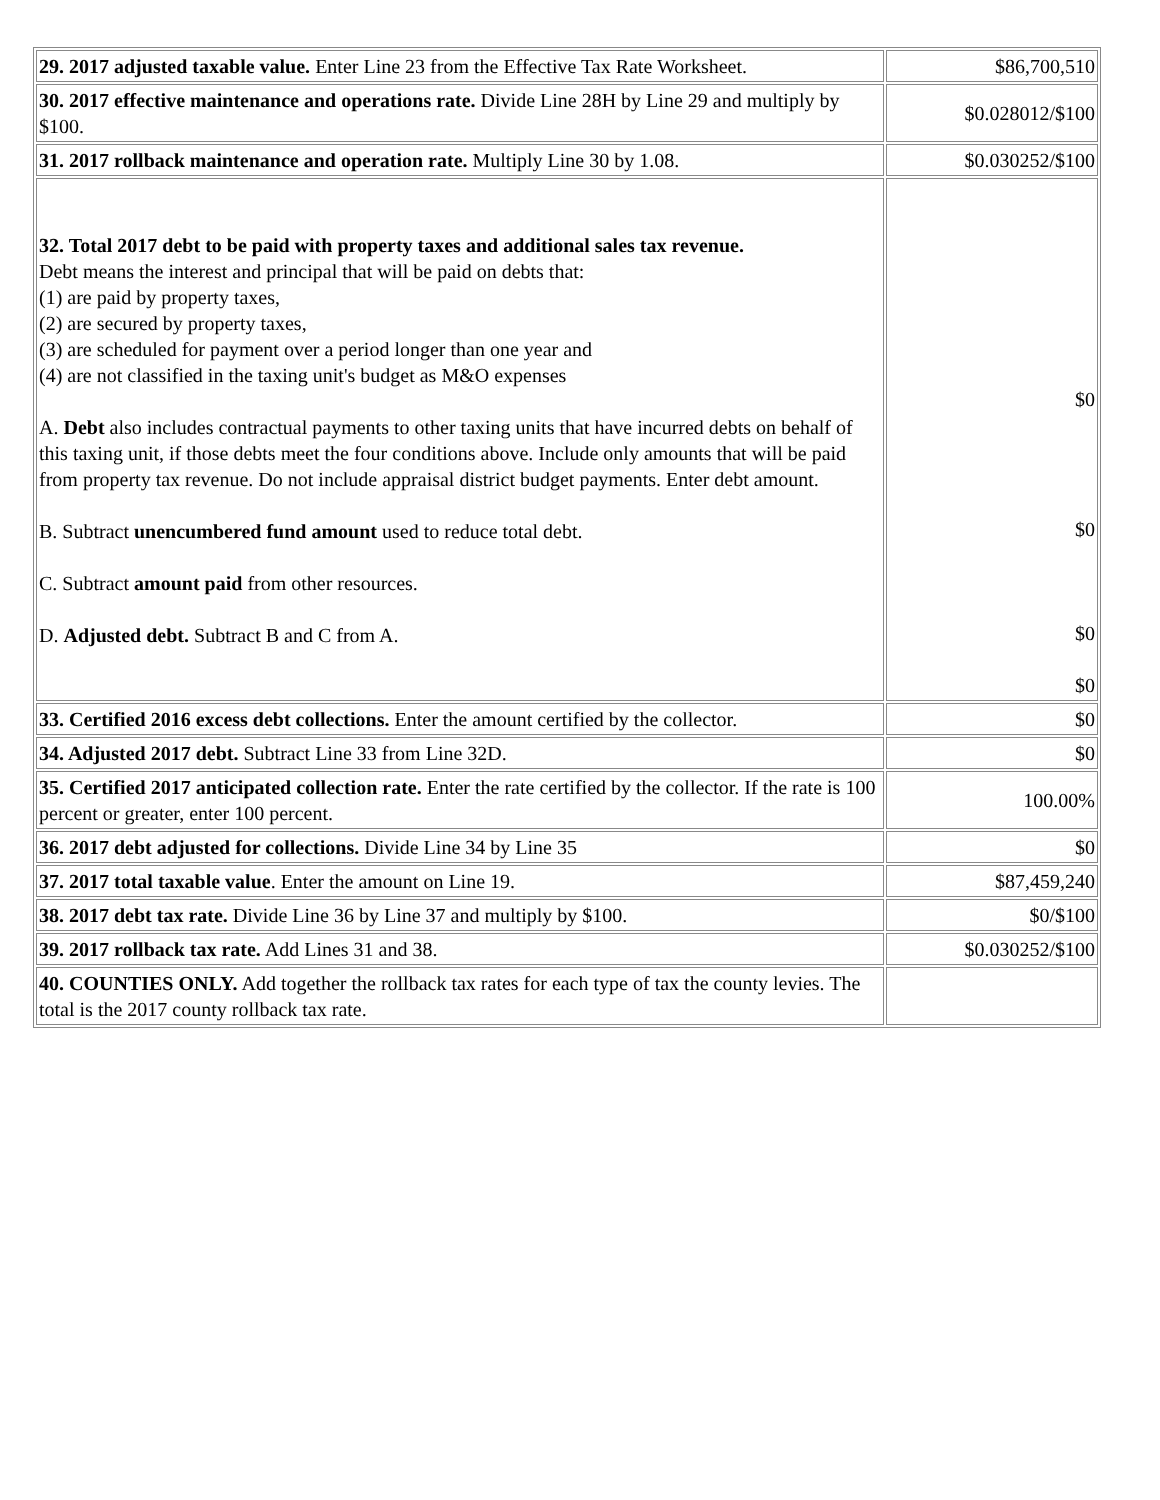| 29. 2017 adjusted taxable value. Enter Line 23 from the Effective Tax Rate Worksheet. | $86,700,510 |
| 30. 2017 effective maintenance and operations rate. Divide Line 28H by Line 29 and multiply by $100. | $0.028012/$100 |
| 31. 2017 rollback maintenance and operation rate. Multiply Line 30 by 1.08. | $0.030252/$100 |
| 32. Total 2017 debt to be paid with property taxes and additional sales tax revenue. Debt means the interest and principal that will be paid on debts that: (1) are paid by property taxes, (2) are secured by property taxes, (3) are scheduled for payment over a period longer than one year and (4) are not classified in the taxing unit's budget as M&O expenses A. Debt also includes contractual payments to other taxing units that have incurred debts on behalf of this taxing unit, if those debts meet the four conditions above. Include only amounts that will be paid from property tax revenue. Do not include appraisal district budget payments. Enter debt amount. B. Subtract unencumbered fund amount used to reduce total debt. C. Subtract amount paid from other resources. D. Adjusted debt. Subtract B and C from A. | $0 $0 $0 $0 |
| 33. Certified 2016 excess debt collections. Enter the amount certified by the collector. | $0 |
| 34. Adjusted 2017 debt. Subtract Line 33 from Line 32D. | $0 |
| 35. Certified 2017 anticipated collection rate. Enter the rate certified by the collector. If the rate is 100 percent or greater, enter 100 percent. | 100.00% |
| 36. 2017 debt adjusted for collections. Divide Line 34 by Line 35 | $0 |
| 37. 2017 total taxable value . Enter the amount on Line 19. | $87,459,240 |
| 38. 2017 debt tax rate. Divide Line 36 by Line 37 and multiply by $100. | $0/$100 |
| 39. 2017 rollback tax rate. Add Lines 31 and 38. | $0.030252/$100 |
| 40. COUNTIES ONLY. Add together the rollback tax rates for each type of tax the county levies. The total is the 2017 county rollback tax rate. | |